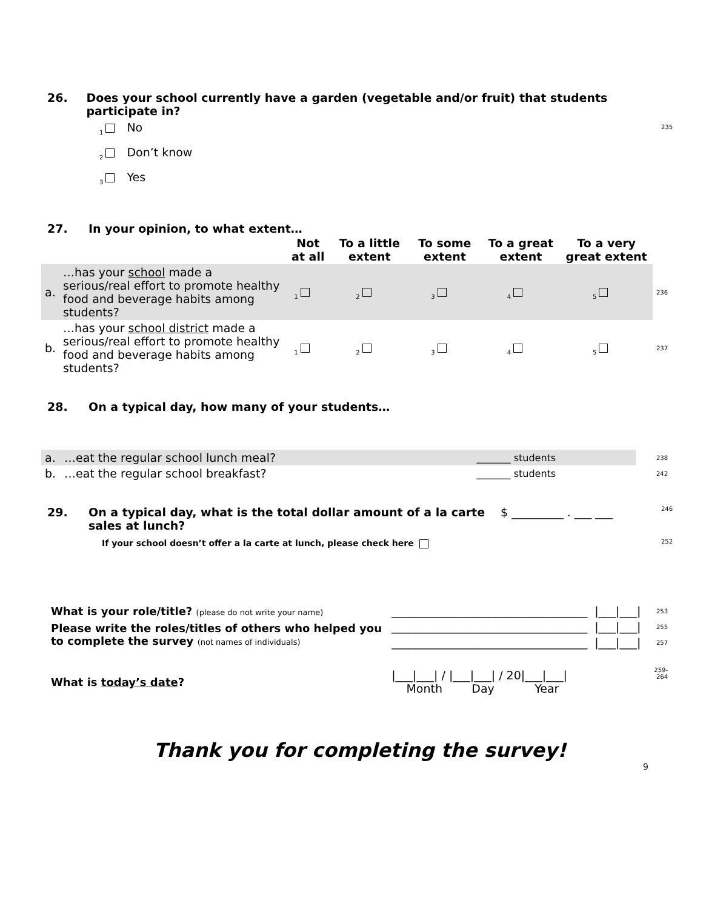26. Does your school currently have a garden (vegetable and/or fruit) that students participate in?
<sub>1</sub> No 235
<sub>2</sub> Don’t know
<sub>3</sub> Yes
27. In your opinion, to what extent…
| | | Not at all | To a little extent | To some extent | To a great extent | To a very great extent | |
| --- | --- | --- | --- | --- | --- | --- | --- |
| a. | …has your school made a serious/real effort to promote healthy food and beverage habits among students? | <sub>1</sub> | <sub>2</sub> | <sub>3</sub> | <sub>4</sub> | <sub>5</sub> | 236 |
| b. | …has your school district made a serious/real effort to promote healthy food and beverage habits among students? | <sub>1</sub> | <sub>2</sub> | <sub>3</sub> | <sub>4</sub> | <sub>5</sub> | 237 |
28. On a typical day, how many of your students…
| a. | …eat the regular school lunch meal? | _______ students | 238 |
| b. | …eat the regular school breakfast? | _______ students | 242 |
29. On a typical day, what is the total dollar amount of a la carte sales at lunch? $ _________ . ___ ___ 246
If your school doesn’t offer a la carte at lunch, please check here 252
| What is your role/title? (please do not write your name) | __________________________________ | /___/___/ | 253 |
| Please write the roles/titles of others who helped you to complete the survey (not names of individuals) | __________________________________ | /___/___/ | 255 |
| | __________________________________ | /___/___/ | 257 |
| What is today’s date ? | /___/___/ / /___/___/ / 20/___/___/ Month Day Year | | 259-264 |
Thank you for completing the survey!
9